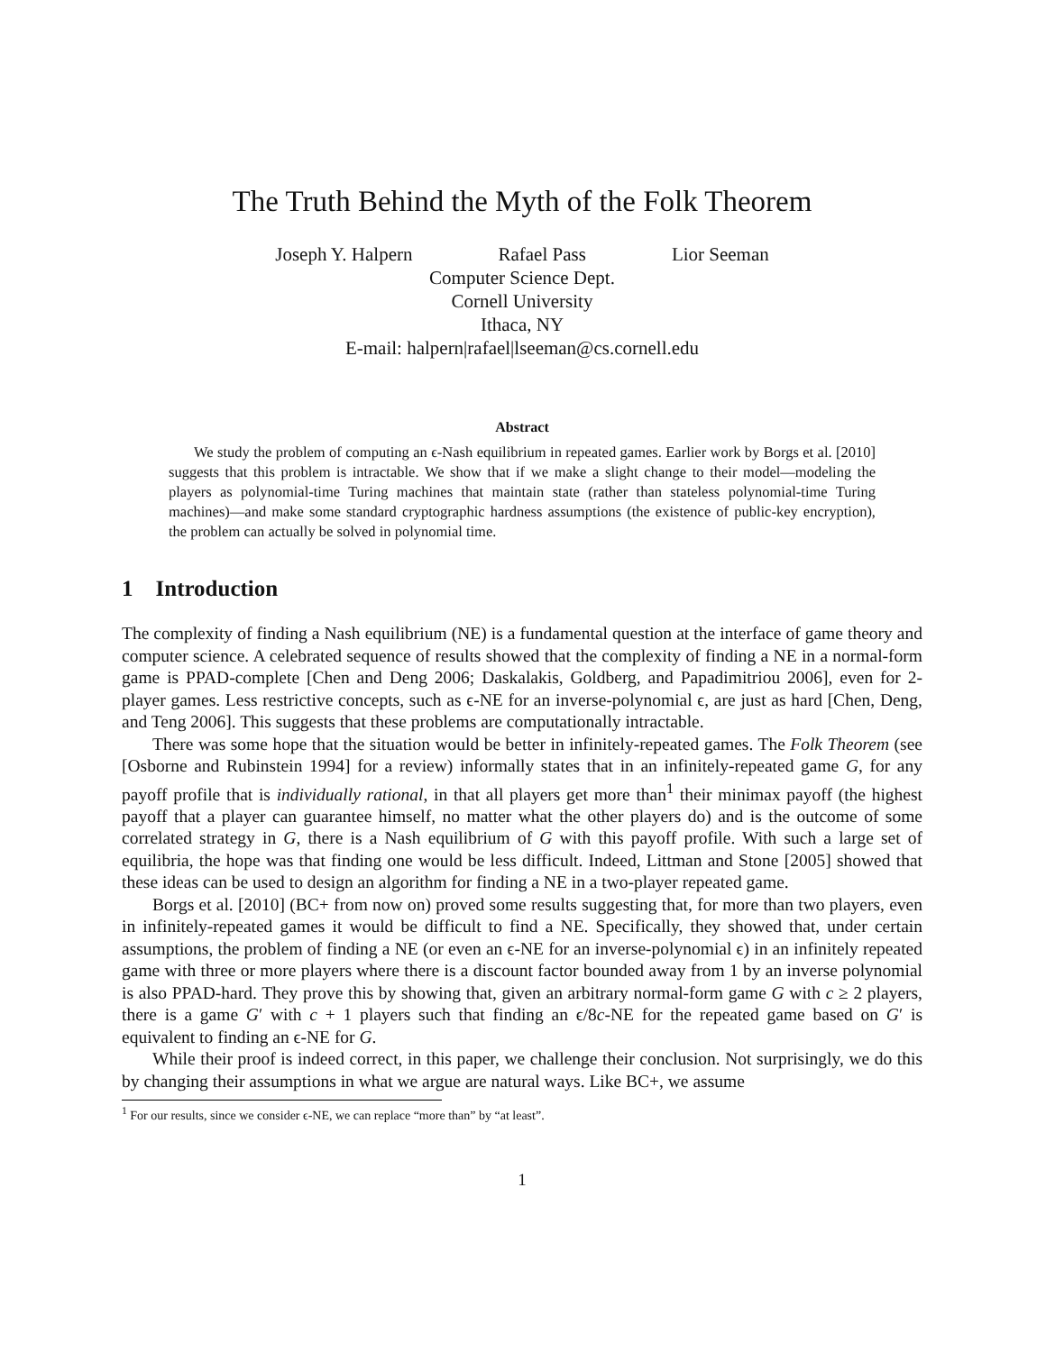The Truth Behind the Myth of the Folk Theorem
Joseph Y. Halpern Rafael Pass Lior Seeman
Computer Science Dept.
Cornell University
Ithaca, NY
E-mail: halpern|rafael|lseeman@cs.cornell.edu
Abstract
We study the problem of computing an ϵ-Nash equilibrium in repeated games. Earlier work by Borgs et al. [2010] suggests that this problem is intractable. We show that if we make a slight change to their model—modeling the players as polynomial-time Turing machines that maintain state (rather than stateless polynomial-time Turing machines)—and make some standard cryptographic hardness assumptions (the existence of public-key encryption), the problem can actually be solved in polynomial time.
1 Introduction
The complexity of finding a Nash equilibrium (NE) is a fundamental question at the interface of game theory and computer science. A celebrated sequence of results showed that the complexity of finding a NE in a normal-form game is PPAD-complete [Chen and Deng 2006; Daskalakis, Goldberg, and Papadimitriou 2006], even for 2-player games. Less restrictive concepts, such as ϵ-NE for an inverse-polynomial ϵ, are just as hard [Chen, Deng, and Teng 2006]. This suggests that these problems are computationally intractable.
There was some hope that the situation would be better in infinitely-repeated games. The Folk Theorem (see [Osborne and Rubinstein 1994] for a review) informally states that in an infinitely-repeated game G, for any payoff profile that is individually rational, in that all players get more than<sup>1</sup> their minimax payoff (the highest payoff that a player can guarantee himself, no matter what the other players do) and is the outcome of some correlated strategy in G, there is a Nash equilibrium of G with this payoff profile. With such a large set of equilibria, the hope was that finding one would be less difficult. Indeed, Littman and Stone [2005] showed that these ideas can be used to design an algorithm for finding a NE in a two-player repeated game.
Borgs et al. [2010] (BC+ from now on) proved some results suggesting that, for more than two players, even in infinitely-repeated games it would be difficult to find a NE. Specifically, they showed that, under certain assumptions, the problem of finding a NE (or even an ϵ-NE for an inverse-polynomial ϵ) in an infinitely repeated game with three or more players where there is a discount factor bounded away from 1 by an inverse polynomial is also PPAD-hard. They prove this by showing that, given an arbitrary normal-form game G with c ≥ 2 players, there is a game G′ with c + 1 players such that finding an ϵ/8c-NE for the repeated game based on G′ is equivalent to finding an ϵ-NE for G.
While their proof is indeed correct, in this paper, we challenge their conclusion. Not surprisingly, we do this by changing their assumptions in what we argue are natural ways. Like BC+, we assume
<sup>1</sup> For our results, since we consider ϵ-NE, we can replace “more than” by “at least”.
1